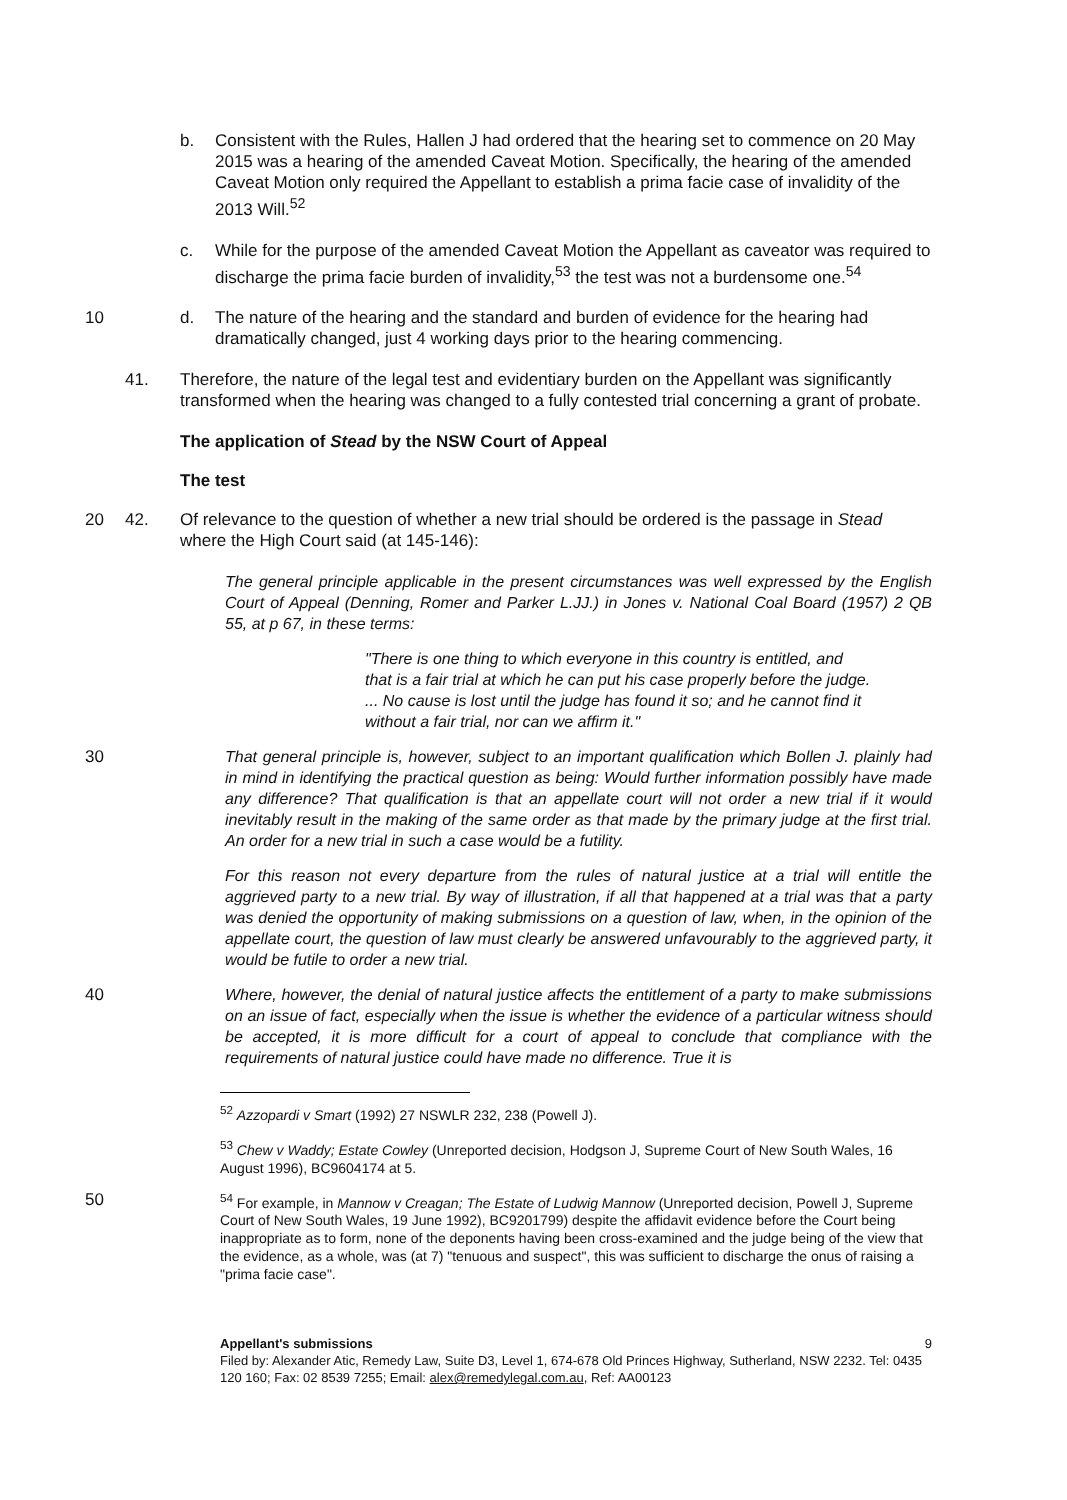b. Consistent with the Rules, Hallen J had ordered that the hearing set to commence on 20 May 2015 was a hearing of the amended Caveat Motion. Specifically, the hearing of the amended Caveat Motion only required the Appellant to establish a prima facie case of invalidity of the 2013 Will.<sup>52</sup>
c. While for the purpose of the amended Caveat Motion the Appellant as caveator was required to discharge the prima facie burden of invalidity,<sup>53</sup> the test was not a burdensome one.<sup>54</sup>
10 d. The nature of the hearing and the standard and burden of evidence for the hearing had dramatically changed, just 4 working days prior to the hearing commencing.
41. Therefore, the nature of the legal test and evidentiary burden on the Appellant was significantly transformed when the hearing was changed to a fully contested trial concerning a grant of probate.
The application of Stead by the NSW Court of Appeal
The test
20 42. Of relevance to the question of whether a new trial should be ordered is the passage in Stead where the High Court said (at 145-146):
The general principle applicable in the present circumstances was well expressed by the English Court of Appeal (Denning, Romer and Parker L.JJ.) in Jones v. National Coal Board (1957) 2 QB 55, at p 67, in these terms:
"There is one thing to which everyone in this country is entitled, and that is a fair trial at which he can put his case properly before the judge. ... No cause is lost until the judge has found it so; and he cannot find it without a fair trial, nor can we affirm it."
30 That general principle is, however, subject to an important qualification which Bollen J. plainly had in mind in identifying the practical question as being: Would further information possibly have made any difference? That qualification is that an appellate court will not order a new trial if it would inevitably result in the making of the same order as that made by the primary judge at the first trial. An order for a new trial in such a case would be a futility.
For this reason not every departure from the rules of natural justice at a trial will entitle the aggrieved party to a new trial. By way of illustration, if all that happened at a trial was that a party was denied the opportunity of making submissions on a question of law, when, in the opinion of the appellate court, the question of law must clearly be answered unfavourably to the aggrieved party, it would be futile to order a new trial.
40 Where, however, the denial of natural justice affects the entitlement of a party to make submissions on an issue of fact, especially when the issue is whether the evidence of a particular witness should be accepted, it is more difficult for a court of appeal to conclude that compliance with the requirements of natural justice could have made no difference. True it is
<sup>52</sup> Azzopardi v Smart (1992) 27 NSWLR 232, 238 (Powell J).
<sup>53</sup> Chew v Waddy; Estate Cowley (Unreported decision, Hodgson J, Supreme Court of New South Wales, 16 August 1996), BC9604174 at 5.
50
<sup>54</sup> For example, in Mannow v Creagan; The Estate of Ludwig Mannow (Unreported decision, Powell J, Supreme Court of New South Wales, 19 June 1992), BC9201799) despite the affidavit evidence before the Court being inappropriate as to form, none of the deponents having been cross-examined and the judge being of the view that the evidence, as a whole, was (at 7) "tenuous and suspect", this was sufficient to discharge the onus of raising a "prima facie case".
Appellant's submissions 9
Filed by: Alexander Atic, Remedy Law, Suite D3, Level 1, 674-678 Old Princes Highway, Sutherland, NSW 2232. Tel: 0435 120 160; Fax: 02 8539 7255; Email: alex@remedylegal.com.au, Ref: AA00123